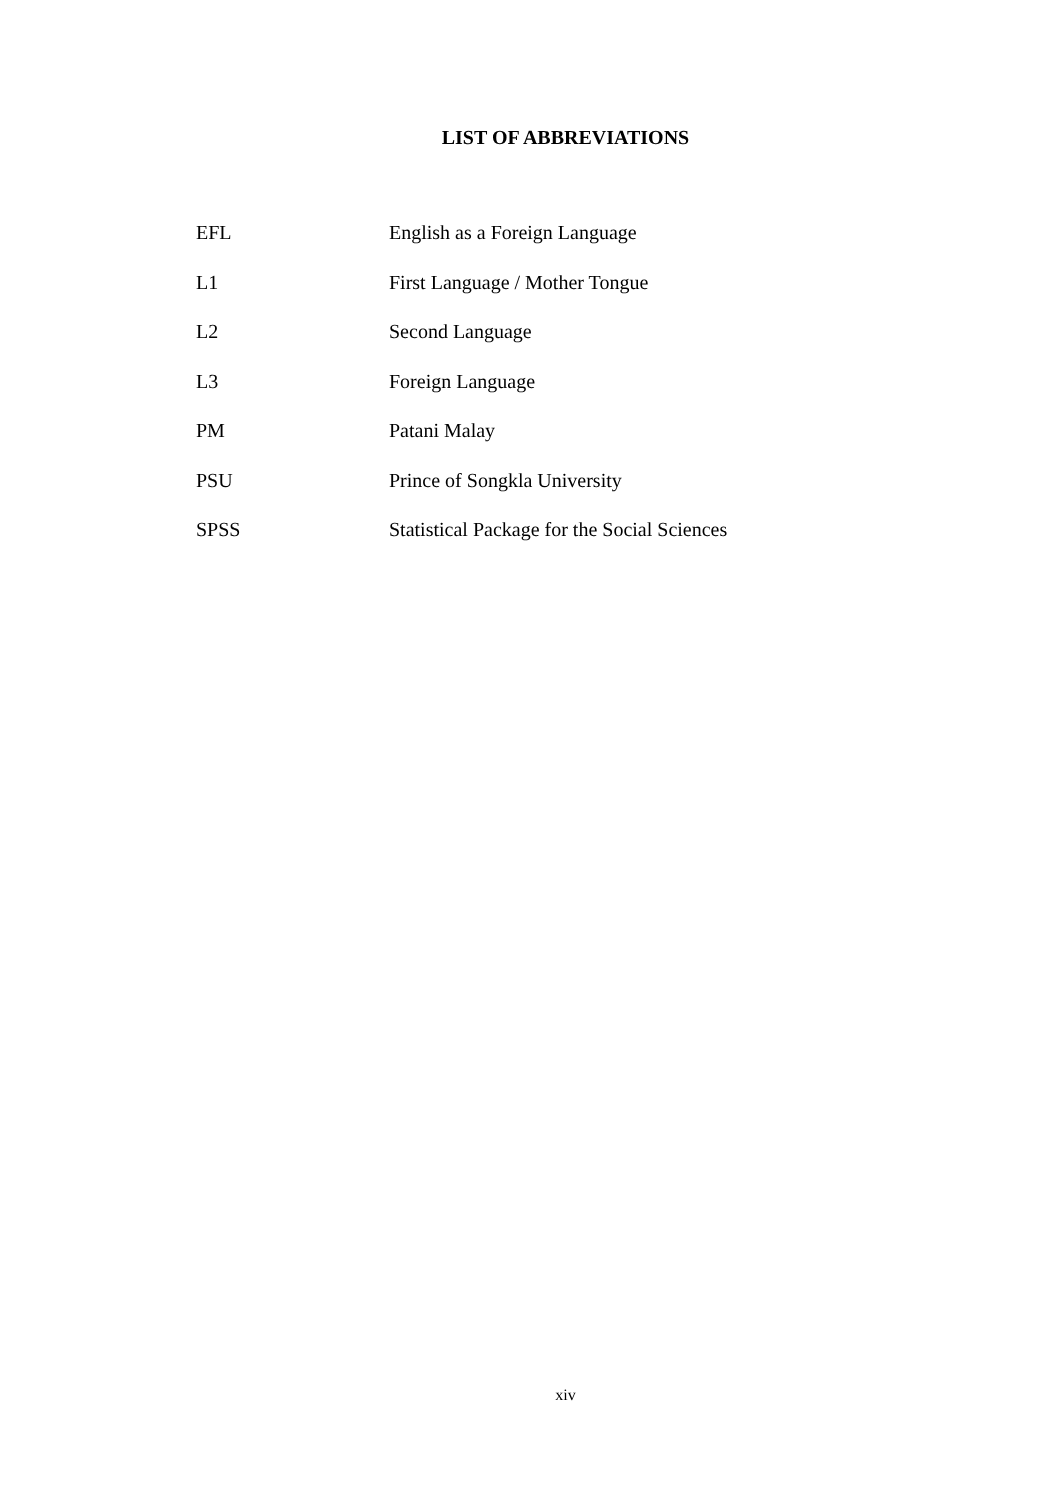LIST OF ABBREVIATIONS
| EFL | English as a Foreign Language |
| L1 | First Language / Mother Tongue |
| L2 | Second Language |
| L3 | Foreign Language |
| PM | Patani Malay |
| PSU | Prince of Songkla University |
| SPSS | Statistical Package for the Social Sciences |
xiv